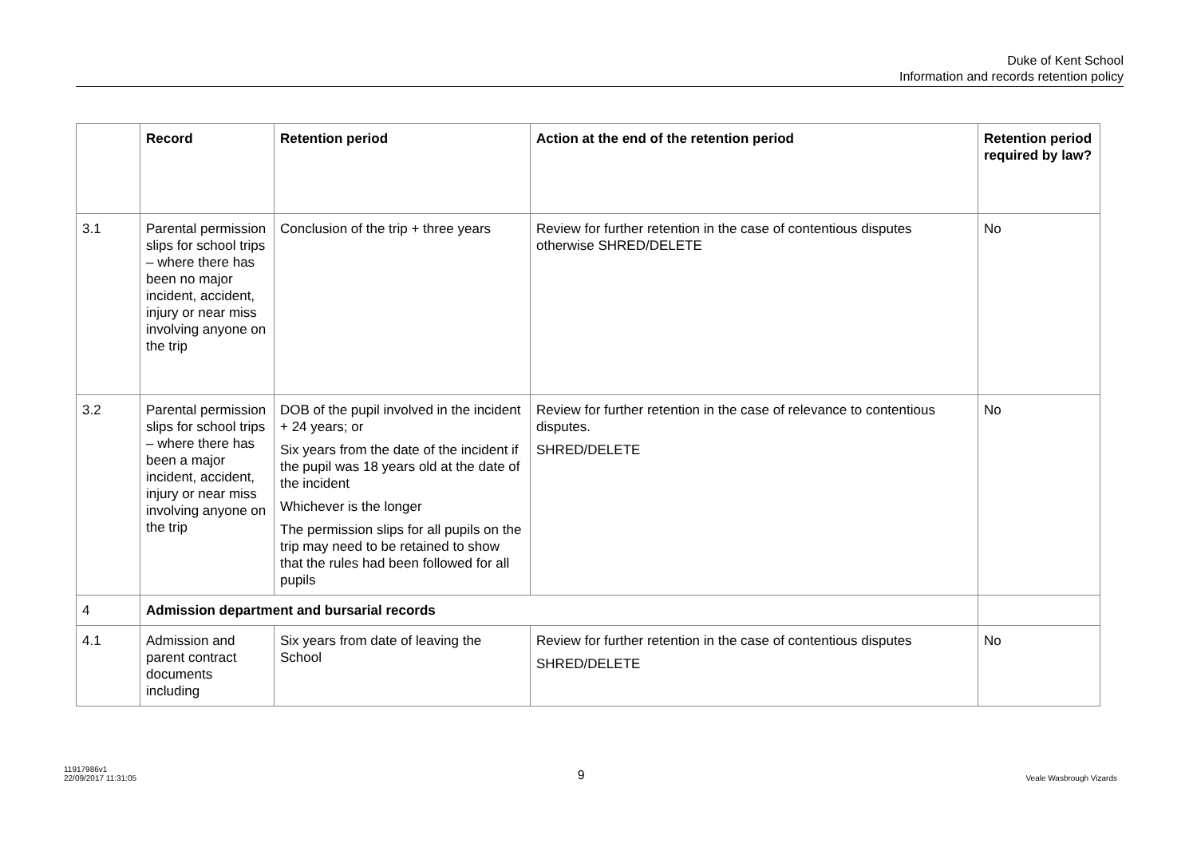Duke of Kent School
Information and records retention policy
| | Record | Retention period | Action at the end of the retention period | Retention period required by law? |
| --- | --- | --- | --- | --- |
| 3.1 | Parental permission slips for school trips – where there has been no major incident, accident, injury or near miss involving anyone on the trip | Conclusion of the trip + three years | Review for further retention in the case of contentious disputes otherwise SHRED/DELETE | No |
| 3.2 | Parental permission slips for school trips – where there has been a major incident, accident, injury or near miss involving anyone on the trip | DOB of the pupil involved in the incident + 24 years; or Six years from the date of the incident if the pupil was 18 years old at the date of the incident Whichever is the longer The permission slips for all pupils on the trip may need to be retained to show that the rules had been followed for all pupils | Review for further retention in the case of relevance to contentious disputes. SHRED/DELETE | No |
| 4 | Admission department and bursarial records | | | |
| 4.1 | Admission and parent contract documents including | Six years from date of leaving the School | Review for further retention in the case of contentious disputes SHRED/DELETE | No |
11917986v1
22/09/2017 11:31:05
9
Veale Wasbrough Vizards